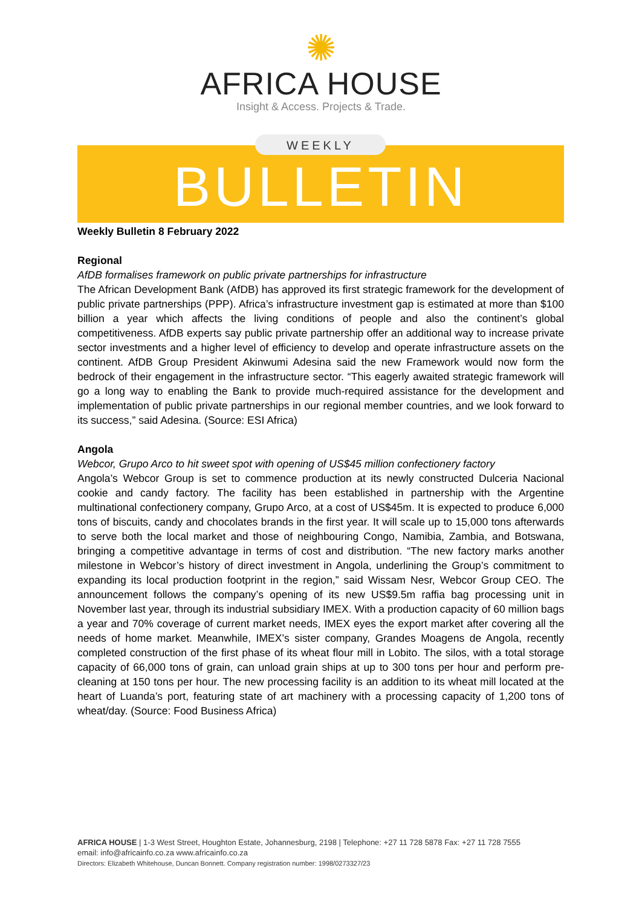✺
AFRICA HOUSE
Insight & Access. Projects & Trade.
WEEKLY
BULLETIN
Weekly Bulletin 8 February 2022
Regional
AfDB formalises framework on public private partnerships for infrastructure
The African Development Bank (AfDB) has approved its first strategic framework for the development of public private partnerships (PPP). Africa’s infrastructure investment gap is estimated at more than $100 billion a year which affects the living conditions of people and also the continent’s global competitiveness. AfDB experts say public private partnership offer an additional way to increase private sector investments and a higher level of efficiency to develop and operate infrastructure assets on the continent. AfDB Group President Akinwumi Adesina said the new Framework would now form the bedrock of their engagement in the infrastructure sector. “This eagerly awaited strategic framework will go a long way to enabling the Bank to provide much-required assistance for the development and implementation of public private partnerships in our regional member countries, and we look forward to its success,” said Adesina. (Source: ESI Africa)
Angola
Webcor, Grupo Arco to hit sweet spot with opening of US$45 million confectionery factory
Angola’s Webcor Group is set to commence production at its newly constructed Dulceria Nacional cookie and candy factory. The facility has been established in partnership with the Argentine multinational confectionery company, Grupo Arco, at a cost of US$45m. It is expected to produce 6,000 tons of biscuits, candy and chocolates brands in the first year. It will scale up to 15,000 tons afterwards to serve both the local market and those of neighbouring Congo, Namibia, Zambia, and Botswana, bringing a competitive advantage in terms of cost and distribution. “The new factory marks another milestone in Webcor’s history of direct investment in Angola, underlining the Group’s commitment to expanding its local production footprint in the region,” said Wissam Nesr, Webcor Group CEO. The announcement follows the company’s opening of its new US$9.5m raffia bag processing unit in November last year, through its industrial subsidiary IMEX. With a production capacity of 60 million bags a year and 70% coverage of current market needs, IMEX eyes the export market after covering all the needs of home market. Meanwhile, IMEX’s sister company, Grandes Moagens de Angola, recently completed construction of the first phase of its wheat flour mill in Lobito. The silos, with a total storage capacity of 66,000 tons of grain, can unload grain ships at up to 300 tons per hour and perform pre-cleaning at 150 tons per hour. The new processing facility is an addition to its wheat mill located at the heart of Luanda’s port, featuring state of art machinery with a processing capacity of 1,200 tons of wheat/day. (Source: Food Business Africa)
AFRICA HOUSE | 1-3 West Street, Houghton Estate, Johannesburg, 2198 | Telephone: +27 11 728 5878 Fax: +27 11 728 7555
email: info@africainfo.co.za www.africainfo.co.za
Directors: Elizabeth Whitehouse, Duncan Bonnett. Company registration number: 1998/0273327/23